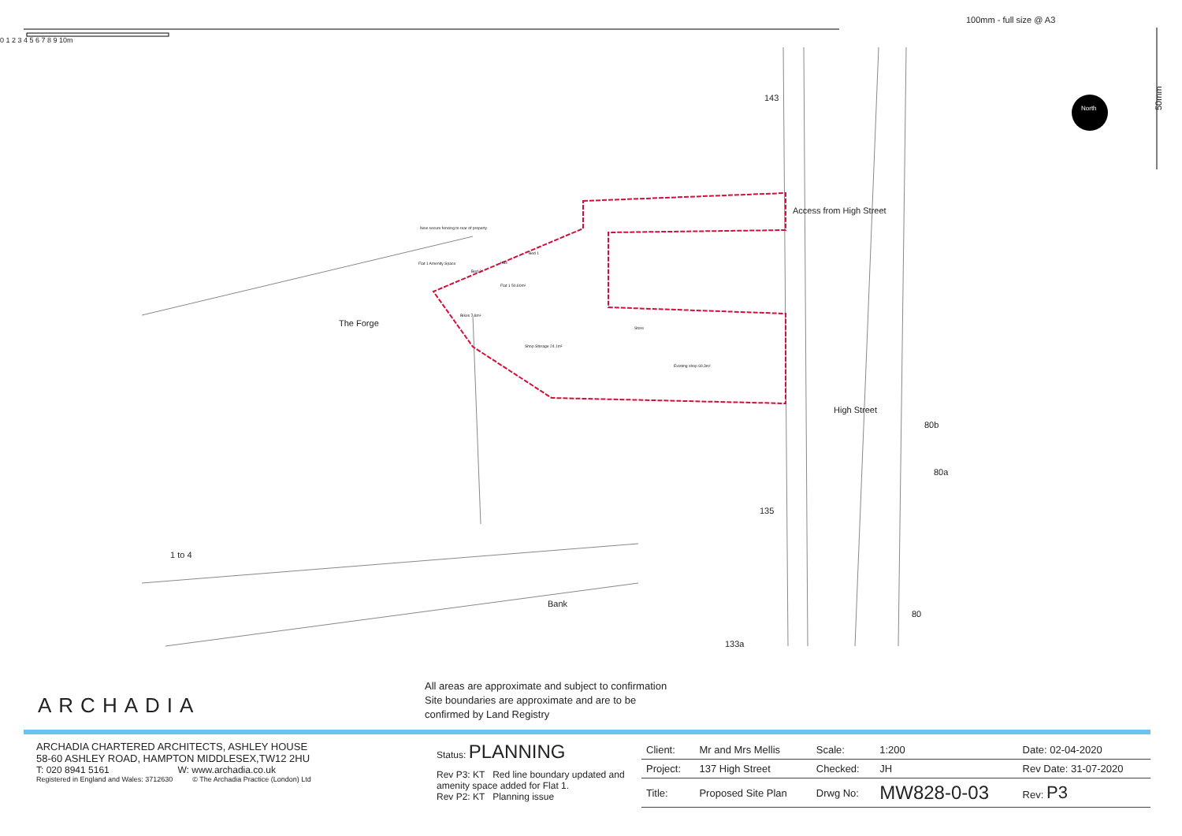0 1 2 3 4 5 6 7 8 9 10m
100mm - full size @ A3
50mm
143
Access from High Street
The Forge
High Street
80b
80a
135
1 to 4
Bank
80
133a
New secure fencing to rear of property
Flat 1 Amenity Space
Bed 2
Bed 1
Hall
Flat 1 50.60m²
Bikes 7.8m²
Shop Storage 24.1m²
Store
Existing shop 69.3m²
North
All areas are approximate and subject to confirmation
Site boundaries are approximate and are to be
confirmed by Land Registry
ARCHADIA
ARCHADIA CHARTERED ARCHITECTS, ASHLEY HOUSE
58-60 ASHLEY ROAD, HAMPTON MIDDLESEX,TW12 2HU
T: 020 8941 5161 W: www.archadia.co.uk
Registered in England and Wales: 3712630 © The Archadia Practice (London) Ltd
Status: PLANNING
Rev P3: KT Red line boundary updated and amenity space added for Flat 1.
Rev P2: KT Planning issue
| Client: | Mr and Mrs Mellis | Scale: | 1:200 | Date: 02-04-2020 |
| Project: | 137 High Street | Checked: | JH | Rev Date: 31-07-2020 |
| Title: | Proposed Site Plan | Drwg No: | MW828-0-03 | Rev: P3 |